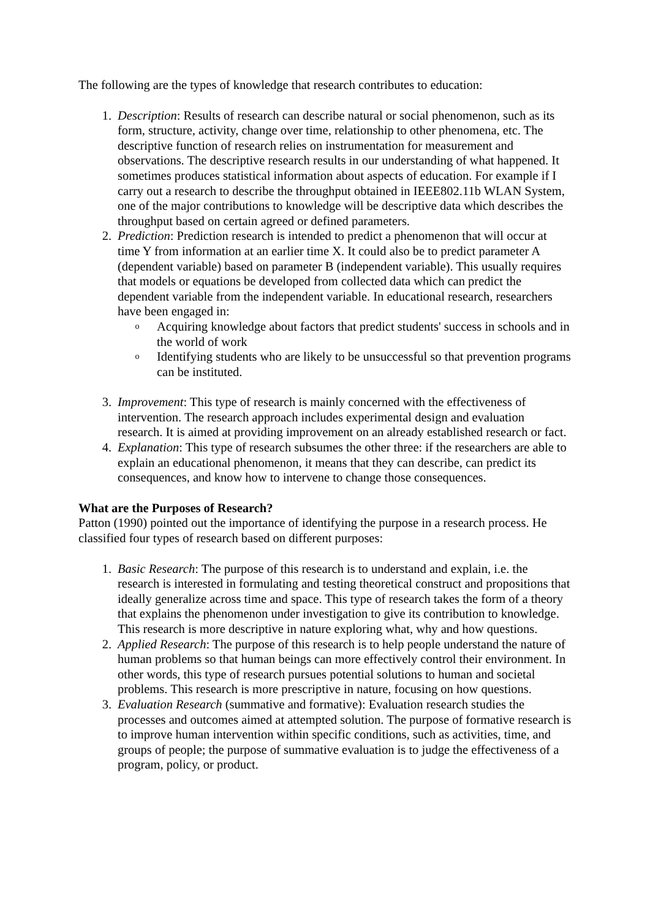The following are the types of knowledge that research contributes to education:
1. Description: Results of research can describe natural or social phenomenon, such as its form, structure, activity, change over time, relationship to other phenomena, etc. The descriptive function of research relies on instrumentation for measurement and observations. The descriptive research results in our understanding of what happened. It sometimes produces statistical information about aspects of education. For example if I carry out a research to describe the throughput obtained in IEEE802.11b WLAN System, one of the major contributions to knowledge will be descriptive data which describes the throughput based on certain agreed or defined parameters.
2. Prediction: Prediction research is intended to predict a phenomenon that will occur at time Y from information at an earlier time X. It could also be to predict parameter A (dependent variable) based on parameter B (independent variable). This usually requires that models or equations be developed from collected data which can predict the dependent variable from the independent variable. In educational research, researchers have been engaged in:
o Acquiring knowledge about factors that predict students' success in schools and in the world of work
o Identifying students who are likely to be unsuccessful so that prevention programs can be instituted.
3. Improvement: This type of research is mainly concerned with the effectiveness of intervention. The research approach includes experimental design and evaluation research. It is aimed at providing improvement on an already established research or fact.
4. Explanation: This type of research subsumes the other three: if the researchers are able to explain an educational phenomenon, it means that they can describe, can predict its consequences, and know how to intervene to change those consequences.
What are the Purposes of Research?
Patton (1990) pointed out the importance of identifying the purpose in a research process. He classified four types of research based on different purposes:
1. Basic Research: The purpose of this research is to understand and explain, i.e. the research is interested in formulating and testing theoretical construct and propositions that ideally generalize across time and space. This type of research takes the form of a theory that explains the phenomenon under investigation to give its contribution to knowledge. This research is more descriptive in nature exploring what, why and how questions.
2. Applied Research: The purpose of this research is to help people understand the nature of human problems so that human beings can more effectively control their environment. In other words, this type of research pursues potential solutions to human and societal problems. This research is more prescriptive in nature, focusing on how questions.
3. Evaluation Research (summative and formative): Evaluation research studies the processes and outcomes aimed at attempted solution. The purpose of formative research is to improve human intervention within specific conditions, such as activities, time, and groups of people; the purpose of summative evaluation is to judge the effectiveness of a program, policy, or product.